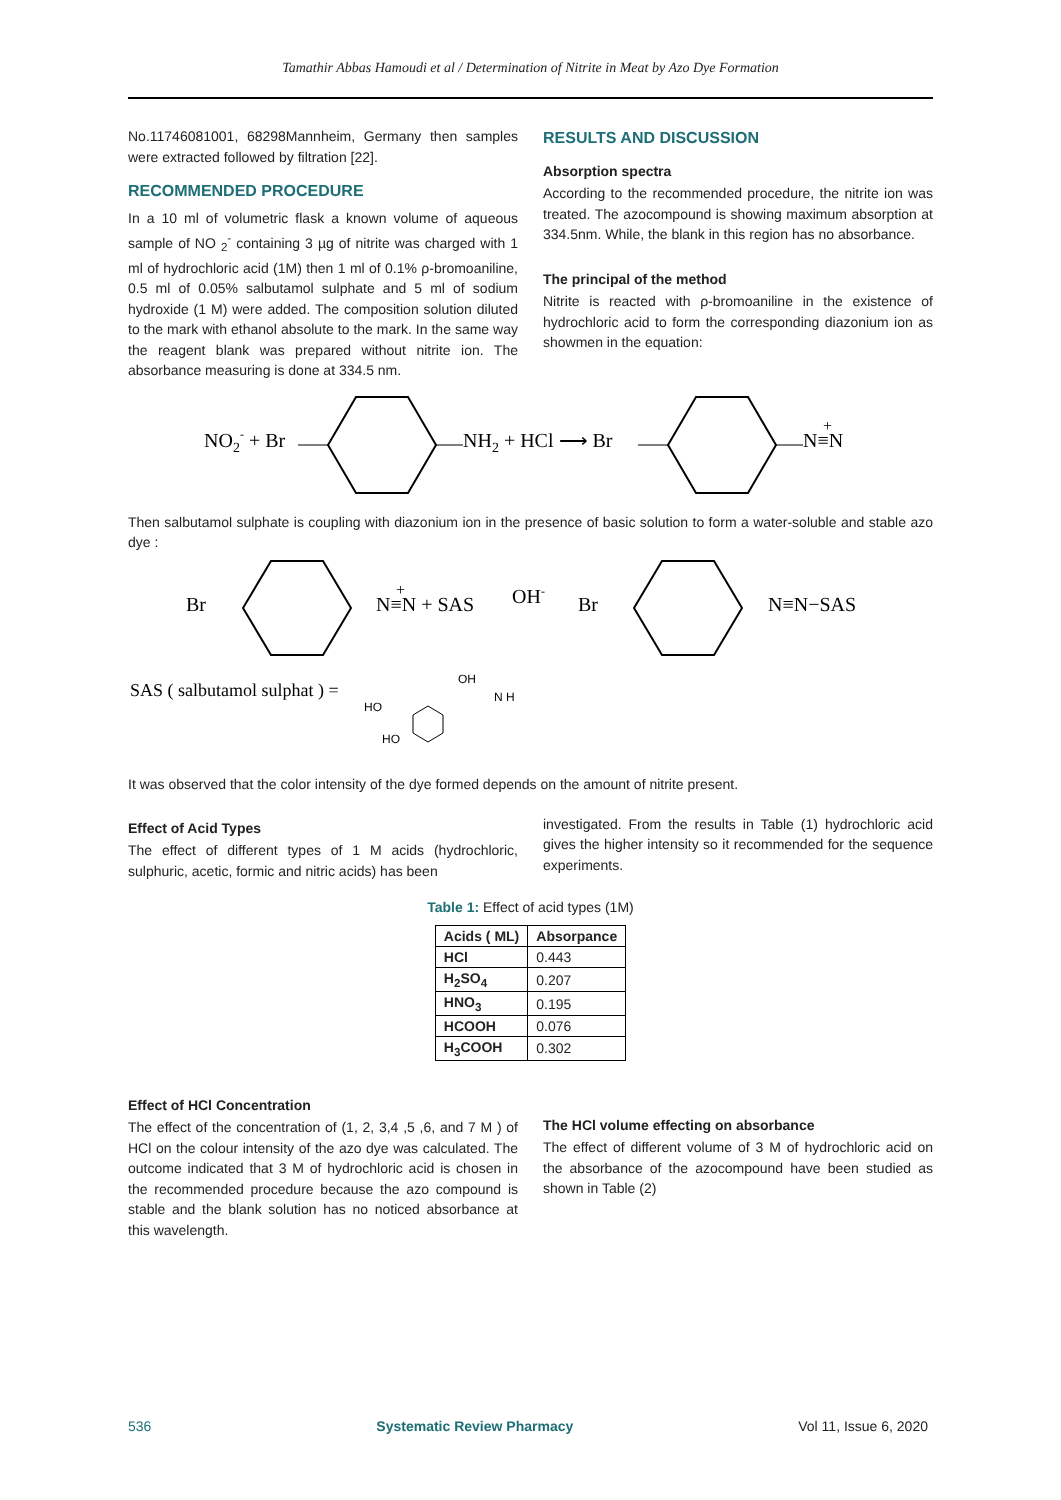Tamathir Abbas Hamoudi et al / Determination of Nitrite in Meat by Azo Dye Formation
No.11746081001, 68298Mannheim, Germany then samples were extracted followed by filtration [22].
RECOMMENDED PROCEDURE
In a 10 ml of volumetric flask a known volume of aqueous sample of NO <sub>2</sub><sup>-</sup> containing 3 µg of nitrite was charged with 1 ml of hydrochloric acid (1M) then 1 ml of 0.1% ρ-bromoaniline, 0.5 ml of 0.05% salbutamol sulphate and 5 ml of sodium hydroxide (1 M) were added. The composition solution diluted to the mark with ethanol absolute to the mark. In the same way the reagent blank was prepared without nitrite ion. The absorbance measuring is done at 334.5 nm.
RESULTS AND DISCUSSION
Absorption spectra
According to the recommended procedure, the nitrite ion was treated. The azocompound is showing maximum absorption at 334.5nm. While, the blank in this region has no absorbance.
The principal of the method
Nitrite is reacted with ρ-bromoaniline in the existence of hydrochloric acid to form the corresponding diazonium ion as showmen in the equation:
NO2- + Br
NH2 + HCl ⟶ Br
N≡N
+
Then salbutamol sulphate is coupling with diazonium ion in the presence of basic solution to form a water-soluble and stable azo dye :
Br
N≡N + SAS
+
OH-
Br
N≡N−SAS
SAS ( salbutamol sulphat ) =
HO
HO
OH
N H
It was observed that the color intensity of the dye formed depends on the amount of nitrite present.
Effect of Acid Types
The effect of different types of 1 M acids (hydrochloric, sulphuric, acetic, formic and nitric acids) has been
investigated. From the results in Table (1) hydrochloric acid gives the higher intensity so it recommended for the sequence experiments.
Table 1: Effect of acid types (1M)
| Acids ( ML) | Absorpance |
| --- | --- |
| HCl | 0.443 |
| H<sub>2</sub>SO<sub>4</sub> | 0.207 |
| HNO<sub>3</sub> | 0.195 |
| HCOOH | 0.076 |
| H<sub>3</sub>COOH | 0.302 |
Effect of HCl Concentration
The effect of the concentration of (1, 2, 3,4 ,5 ,6, and 7 M ) of HCl on the colour intensity of the azo dye was calculated. The outcome indicated that 3 M of hydrochloric acid is chosen in the recommended procedure because the azo compound is stable and the blank solution has no noticed absorbance at this wavelength.
The HCl volume effecting on absorbance
The effect of different volume of 3 M of hydrochloric acid on the absorbance of the azocompound have been studied as shown in Table (2)
536 Systematic Review Pharmacy Vol 11, Issue 6, 2020